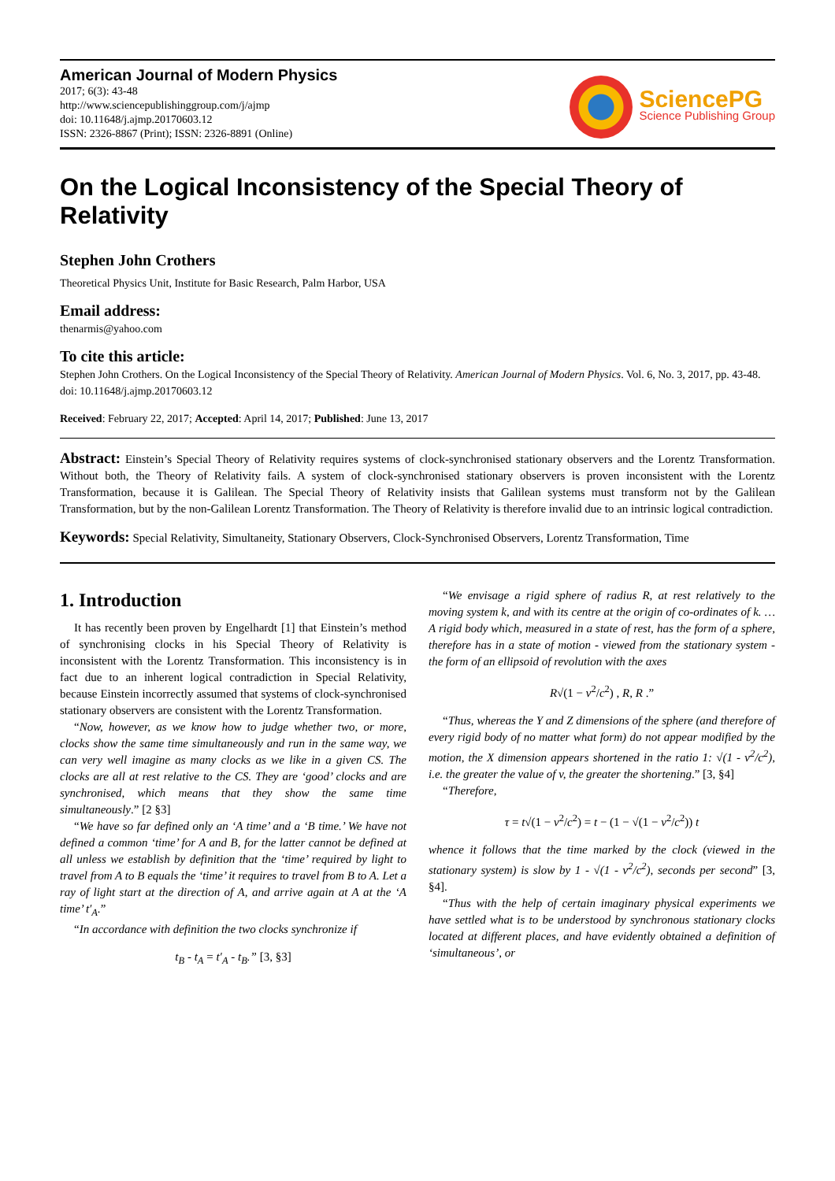American Journal of Modern Physics
2017; 6(3): 43-48
http://www.sciencepublishinggroup.com/j/ajmp
doi: 10.11648/j.ajmp.20170603.12
ISSN: 2326-8867 (Print); ISSN: 2326-8891 (Online)
SciencePG
Science Publishing Group
On the Logical Inconsistency of the Special Theory of Relativity
Stephen John Crothers
Theoretical Physics Unit, Institute for Basic Research, Palm Harbor, USA
Email address:
thenarmis@yahoo.com
To cite this article:
Stephen John Crothers. On the Logical Inconsistency of the Special Theory of Relativity. American Journal of Modern Physics. Vol. 6, No. 3, 2017, pp. 43-48. doi: 10.11648/j.ajmp.20170603.12
Received: February 22, 2017; Accepted: April 14, 2017; Published: June 13, 2017
Abstract: Einstein’s Special Theory of Relativity requires systems of clock-synchronised stationary observers and the Lorentz Transformation. Without both, the Theory of Relativity fails. A system of clock-synchronised stationary observers is proven inconsistent with the Lorentz Transformation, because it is Galilean. The Special Theory of Relativity insists that Galilean systems must transform not by the Galilean Transformation, but by the non-Galilean Lorentz Transformation. The Theory of Relativity is therefore invalid due to an intrinsic logical contradiction.
Keywords: Special Relativity, Simultaneity, Stationary Observers, Clock-Synchronised Observers, Lorentz Transformation, Time
1. Introduction
It has recently been proven by Engelhardt [1] that Einstein’s method of synchronising clocks in his Special Theory of Relativity is inconsistent with the Lorentz Transformation. This inconsistency is in fact due to an inherent logical contradiction in Special Relativity, because Einstein incorrectly assumed that systems of clock-synchronised stationary observers are consistent with the Lorentz Transformation.
“Now, however, as we know how to judge whether two, or more, clocks show the same time simultaneously and run in the same way, we can very well imagine as many clocks as we like in a given CS. The clocks are all at rest relative to the CS. They are ‘good’ clocks and are synchronised, which means that they show the same time simultaneously.” [2 §3]
“We have so far defined only an ‘A time’ and a ‘B time.’ We have not defined a common ‘time’ for A and B, for the latter cannot be defined at all unless we establish by definition that the ‘time’ required by light to travel from A to B equals the ‘time’ it requires to travel from B to A. Let a ray of light start at the direction of A, and arrive again at A at the ‘A time’ t′<sub>A</sub>.”
“In accordance with definition the two clocks synchronize if
t<sub>B</sub> - t<sub>A</sub> = t′<sub>A</sub> - t<sub>B</sub>.” [3, §3]
“We envisage a rigid sphere of radius R, at rest relatively to the moving system k, and with its centre at the origin of co-ordinates of k. … A rigid body which, measured in a state of rest, has the form of a sphere, therefore has in a state of motion - viewed from the stationary system - the form of an ellipsoid of revolution with the axes
R√(1 − v<sup>2</sup>/c<sup>2</sup>) , R, R .”
“Thus, whereas the Y and Z dimensions of the sphere (and therefore of every rigid body of no matter what form) do not appear modified by the motion, the X dimension appears shortened in the ratio 1: √(1 - v<sup>2</sup>/c<sup>2</sup>), i.e. the greater the value of v, the greater the shortening.” [3, §4]
“Therefore,
τ = t√(1 − v<sup>2</sup>/c<sup>2</sup>) = t − (1 − √(1 − v<sup>2</sup>/c<sup>2</sup>)) t
whence it follows that the time marked by the clock (viewed in the stationary system) is slow by 1 - √(1 - v<sup>2</sup>/c<sup>2</sup>), seconds per second” [3, §4].
“Thus with the help of certain imaginary physical experiments we have settled what is to be understood by synchronous stationary clocks located at different places, and have evidently obtained a definition of ‘simultaneous’, or